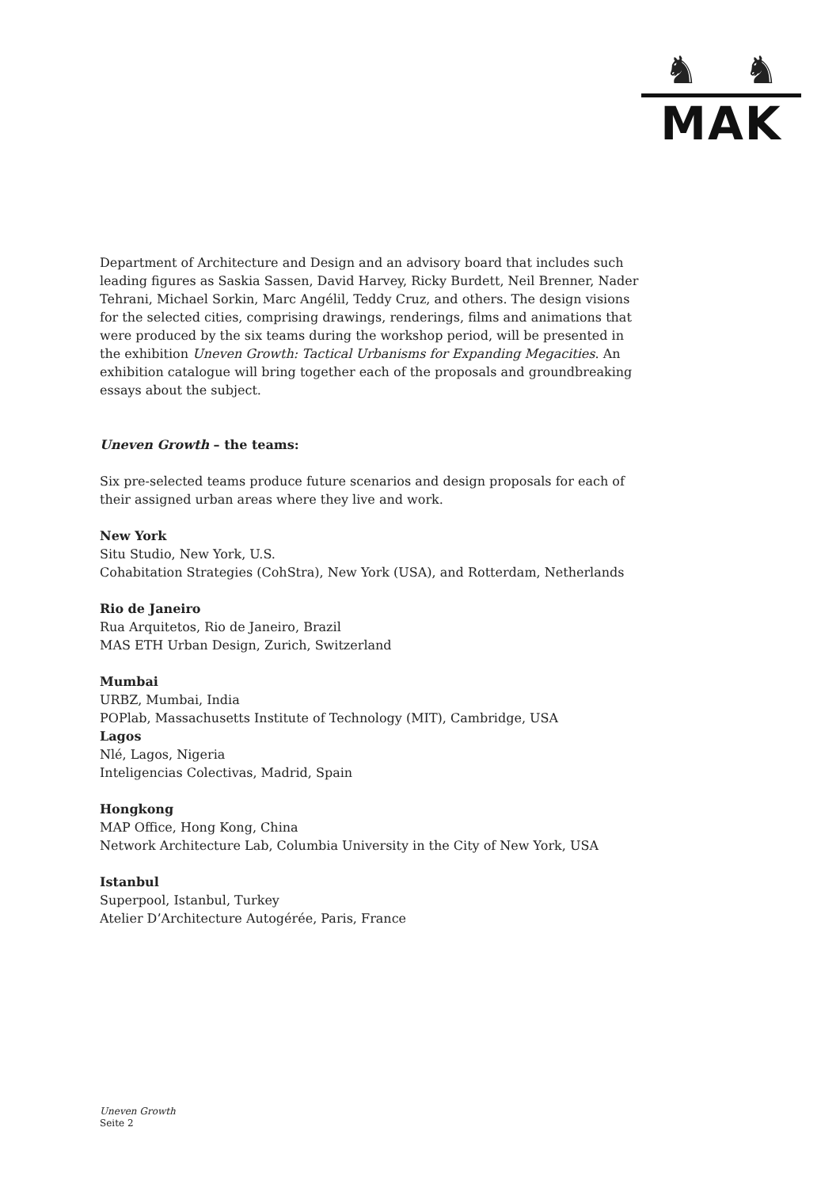♞ ♞
MAK
Department of Architecture and Design and an advisory board that includes such leading figures as Saskia Sassen, David Harvey, Ricky Burdett, Neil Brenner, Nader Tehrani, Michael Sorkin, Marc Angélil, Teddy Cruz, and others. The design visions for the selected cities, comprising drawings, renderings, films and animations that were produced by the six teams during the workshop period, will be presented in the exhibition Uneven Growth: Tactical Urbanisms for Expanding Megacities. An exhibition catalogue will bring together each of the proposals and groundbreaking essays about the subject.
Uneven Growth – the teams:
Six pre-selected teams produce future scenarios and design proposals for each of their assigned urban areas where they live and work.
New York
Situ Studio, New York, U.S.
Cohabitation Strategies (CohStra), New York (USA), and Rotterdam, Netherlands
Rio de Janeiro
Rua Arquitetos, Rio de Janeiro, Brazil
MAS ETH Urban Design, Zurich, Switzerland
Mumbai
URBZ, Mumbai, India
POPlab, Massachusetts Institute of Technology (MIT), Cambridge, USA
Lagos
Nlé, Lagos, Nigeria
Inteligencias Colectivas, Madrid, Spain
Hongkong
MAP Office, Hong Kong, China
Network Architecture Lab, Columbia University in the City of New York, USA
Istanbul
Superpool, Istanbul, Turkey
Atelier D’Architecture Autogérée, Paris, France
Uneven Growth
Seite 2